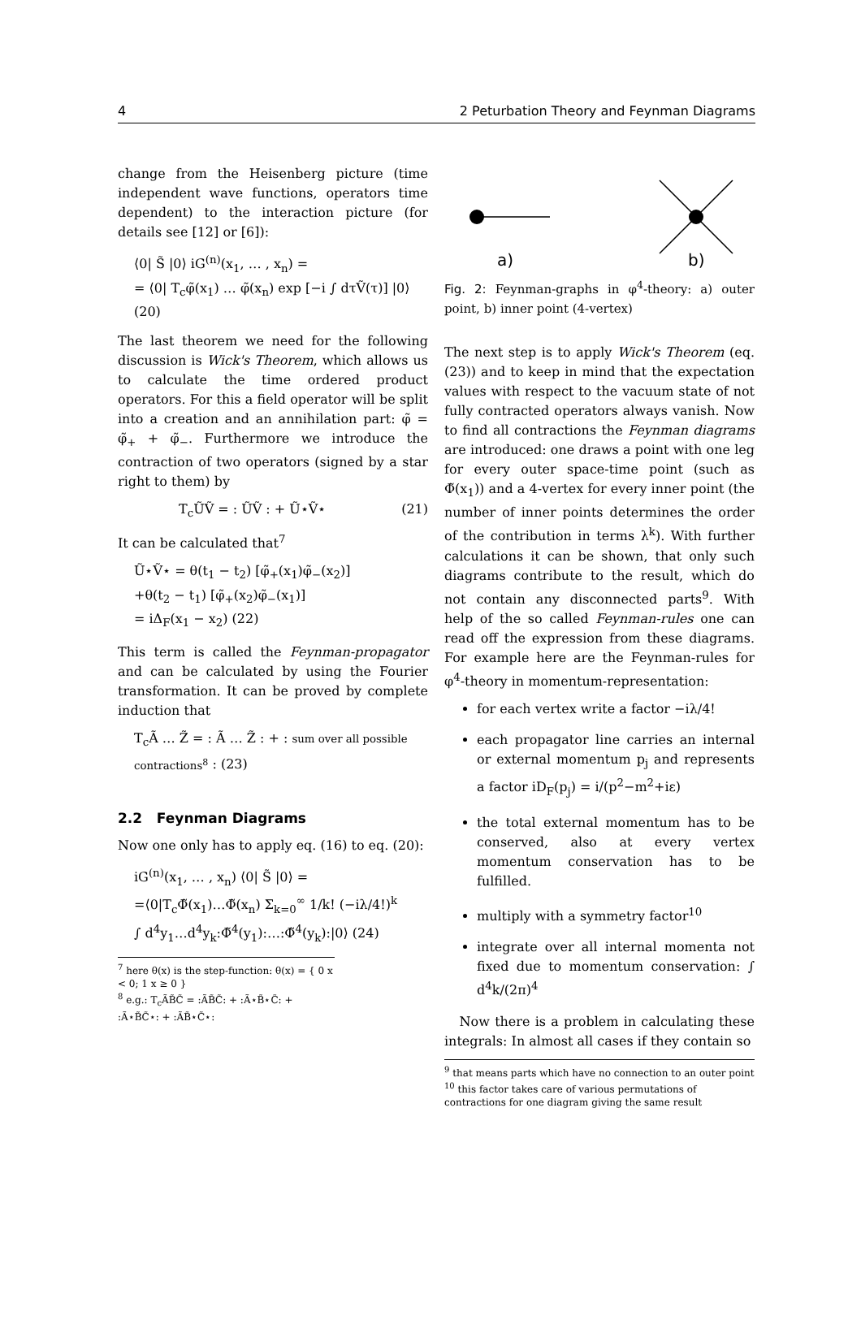4 2 Peturbation Theory and Feynman Diagrams
change from the Heisenberg picture (time independent wave functions, operators time dependent) to the interaction picture (for details see [12] or [6]):
⟨0| S̃ |0⟩ iG<sup>(n)</sup>(x<sub>1</sub>, … , x<sub>n</sub>) =
= ⟨0| T<sub>c</sub>φ̃(x<sub>1</sub>) … φ̃(x<sub>n</sub>) exp [−i ∫ dτṼ(τ)] |0⟩ (20)
The last theorem we need for the following discussion is Wick's Theorem, which allows us to calculate the time ordered product operators. For this a field operator will be split into a creation and an annihilation part: φ̃ = φ̃<sub>+</sub> + φ̃<sub>−</sub>. Furthermore we introduce the contraction of two operators (signed by a star right to them) by
T<sub>c</sub>ŨṼ = : ŨṼ : + Ũ⋆Ṽ⋆ (21)
It can be calculated that<sup>7</sup>
Ũ⋆Ṽ⋆ = θ(t<sub>1</sub> − t<sub>2</sub>) [φ̃<sub>+</sub>(x<sub>1</sub>)φ̃<sub>−</sub>(x<sub>2</sub>)]
+θ(t<sub>2</sub> − t<sub>1</sub>) [φ̃<sub>+</sub>(x<sub>2</sub>)φ̃<sub>−</sub>(x<sub>1</sub>)]
= iΔ<sub>F</sub>(x<sub>1</sub> − x<sub>2</sub>) (22)
This term is called the Feynman-propagator and can be calculated by using the Fourier transformation. It can be proved by complete induction that
T<sub>c</sub>Ã … Z̃ = : Ã … Z̃ : + : sum over all possible contractions<sup>8</sup> : (23)
2.2 Feynman Diagrams
Now one only has to apply eq. (16) to eq. (20):
iG<sup>(n)</sup>(x<sub>1</sub>, … , x<sub>n</sub>) ⟨0| S̃ |0⟩ =
=⟨0|T<sub>c</sub>Φ̃(x<sub>1</sub>)…Φ̃(x<sub>n</sub>) Σ<sub>k=0</sub><sup>∞</sup> 1/k! (−iλ/4!)<sup>k</sup>
∫ d<sup>4</sup>y<sub>1</sub>…d<sup>4</sup>y<sub>k</sub>:Φ̃<sup>4</sup>(y<sub>1</sub>):…:Φ̃<sup>4</sup>(y<sub>k</sub>):|0⟩ (24)
<sup>7</sup> here θ(x) is the step-function: θ(x) = { 0 x < 0; 1 x ≥ 0 }
<sup>8</sup> e.g.: T<sub>c</sub>ÃB̃C̃ = :ÃB̃C̃: + :Ã⋆B̃⋆C̃: + :Ã⋆B̃C̃⋆: + :ÃB̃⋆C̃⋆:
a)
b)
Fig. 2: Feynman-graphs in φ<sup>4</sup>-theory: a) outer point, b) inner point (4-vertex)
The next step is to apply Wick's Theorem (eq. (23)) and to keep in mind that the expectation values with respect to the vacuum state of not fully contracted operators always vanish. Now to find all contractions the Feynman diagrams are introduced: one draws a point with one leg for every outer space-time point (such as Φ̃(x<sub>1</sub>)) and a 4-vertex for every inner point (the number of inner points determines the order of the contribution in terms λ<sup>k</sup>). With further calculations it can be shown, that only such diagrams contribute to the result, which do not contain any disconnected parts<sup>9</sup>. With help of the so called Feynman-rules one can read off the expression from these diagrams. For example here are the Feynman-rules for φ<sup>4</sup>-theory in momentum-representation:
for each vertex write a factor −iλ/4!
each propagator line carries an internal or external momentum p<sub>j</sub> and represents a factor iD<sub>F</sub>(p<sub>j</sub>) = i/(p<sup>2</sup>−m<sup>2</sup>+iε)
the total external momentum has to be conserved, also at every vertex momentum conservation has to be fulfilled.
multiply with a symmetry factor<sup>10</sup>
integrate over all internal momenta not fixed due to momentum conservation: ∫ d<sup>4</sup>k/(2π)<sup>4</sup>
Now there is a problem in calculating these integrals: In almost all cases if they contain so
<sup>9</sup> that means parts which have no connection to an outer point
<sup>10</sup> this factor takes care of various permutations of contractions for one diagram giving the same result